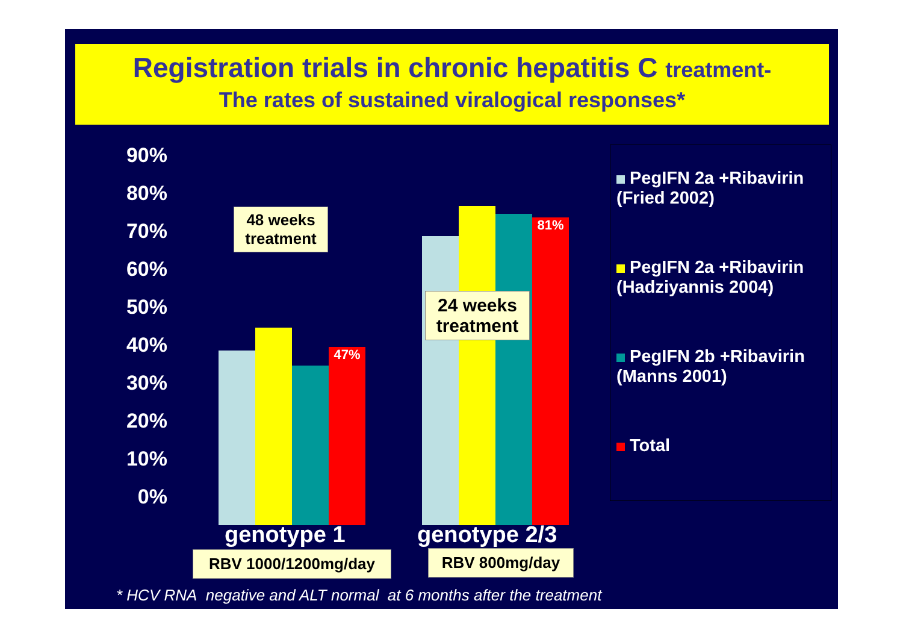Registration trials in chronic hepatitis C treatment-
The rates of sustained viralogical responses*
90%
80%
70%
60%
50%
40%
30%
20%
10%
0%
47% 81%
48 weeks
treatment
24 weeks
treatment
PegIFN 2a +Ribavirin
(Fried 2002)
PegIFN 2a +Ribavirin
(Hadziyannis 2004)
PegIFN 2b +Ribavirin
(Manns 2001)
Total
genotype 1 genotype 2/3
RBV 1000/1200mg/day RBV 800mg/day
* HCV RNA negative and ALT normal at 6 months after the treatment